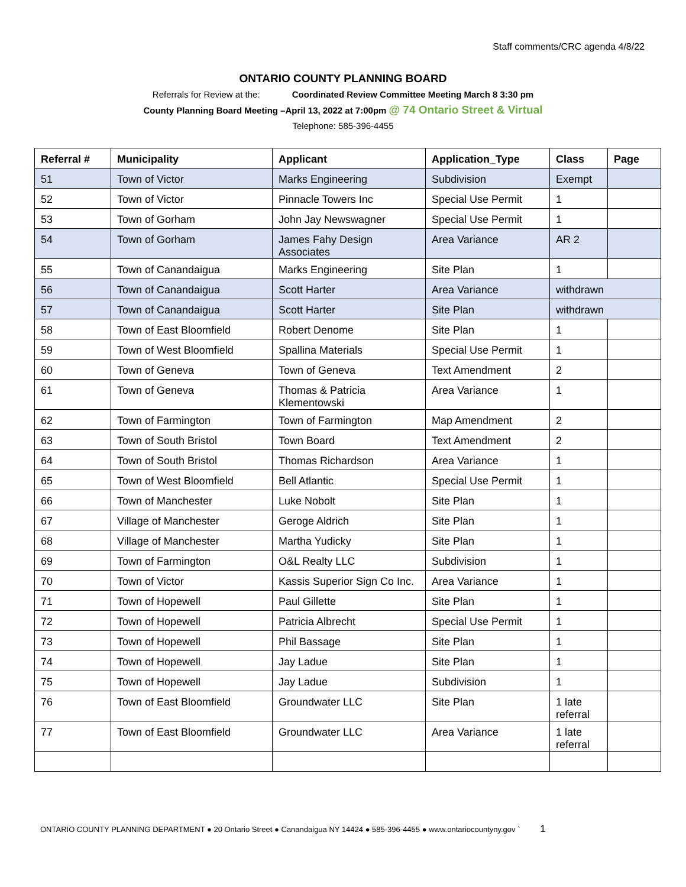Staff comments/CRC agenda 4/8/22
ONTARIO COUNTY PLANNING BOARD
Referrals for Review at the: Coordinated Review Committee Meeting March 8 3:30 pm
County Planning Board Meeting –April 13, 2022 at 7:00pm @ 74 Ontario Street & Virtual
Telephone: 585-396-4455
| Referral # | Municipality | Applicant | Application_Type | Class | Page |
| --- | --- | --- | --- | --- | --- |
| 51 | Town of Victor | Marks Engineering | Subdivision | Exempt | |
| 52 | Town of Victor | Pinnacle Towers Inc | Special Use Permit | 1 | |
| 53 | Town of Gorham | John Jay Newswagner | Special Use Permit | 1 | |
| 54 | Town of Gorham | James Fahy Design Associates | Area Variance | AR 2 | |
| 55 | Town of Canandaigua | Marks Engineering | Site Plan | 1 | |
| 56 | Town of Canandaigua | Scott Harter | Area Variance | withdrawn | |
| 57 | Town of Canandaigua | Scott Harter | Site Plan | withdrawn | |
| 58 | Town of East Bloomfield | Robert Denome | Site Plan | 1 | |
| 59 | Town of West Bloomfield | Spallina Materials | Special Use Permit | 1 | |
| 60 | Town of Geneva | Town of Geneva | Text Amendment | 2 | |
| 61 | Town of Geneva | Thomas & Patricia Klementowski | Area Variance | 1 | |
| 62 | Town of Farmington | Town of Farmington | Map Amendment | 2 | |
| 63 | Town of South Bristol | Town Board | Text Amendment | 2 | |
| 64 | Town of South Bristol | Thomas Richardson | Area Variance | 1 | |
| 65 | Town of West Bloomfield | Bell Atlantic | Special Use Permit | 1 | |
| 66 | Town of Manchester | Luke Nobolt | Site Plan | 1 | |
| 67 | Village of Manchester | Geroge Aldrich | Site Plan | 1 | |
| 68 | Village of Manchester | Martha Yudicky | Site Plan | 1 | |
| 69 | Town of Farmington | O&L Realty LLC | Subdivision | 1 | |
| 70 | Town of Victor | Kassis Superior Sign Co Inc. | Area Variance | 1 | |
| 71 | Town of Hopewell | Paul Gillette | Site Plan | 1 | |
| 72 | Town of Hopewell | Patricia Albrecht | Special Use Permit | 1 | |
| 73 | Town of Hopewell | Phil Bassage | Site Plan | 1 | |
| 74 | Town of Hopewell | Jay Ladue | Site Plan | 1 | |
| 75 | Town of Hopewell | Jay Ladue | Subdivision | 1 | |
| 76 | Town of East Bloomfield | Groundwater LLC | Site Plan | 1 late referral | |
| 77 | Town of East Bloomfield | Groundwater LLC | Area Variance | 1 late referral | |
ONTARIO COUNTY PLANNING DEPARTMENT ● 20 Ontario Street ● Canandaigua NY 14424 ● 585-396-4455 ● www.ontariocountyny.gov ` 1